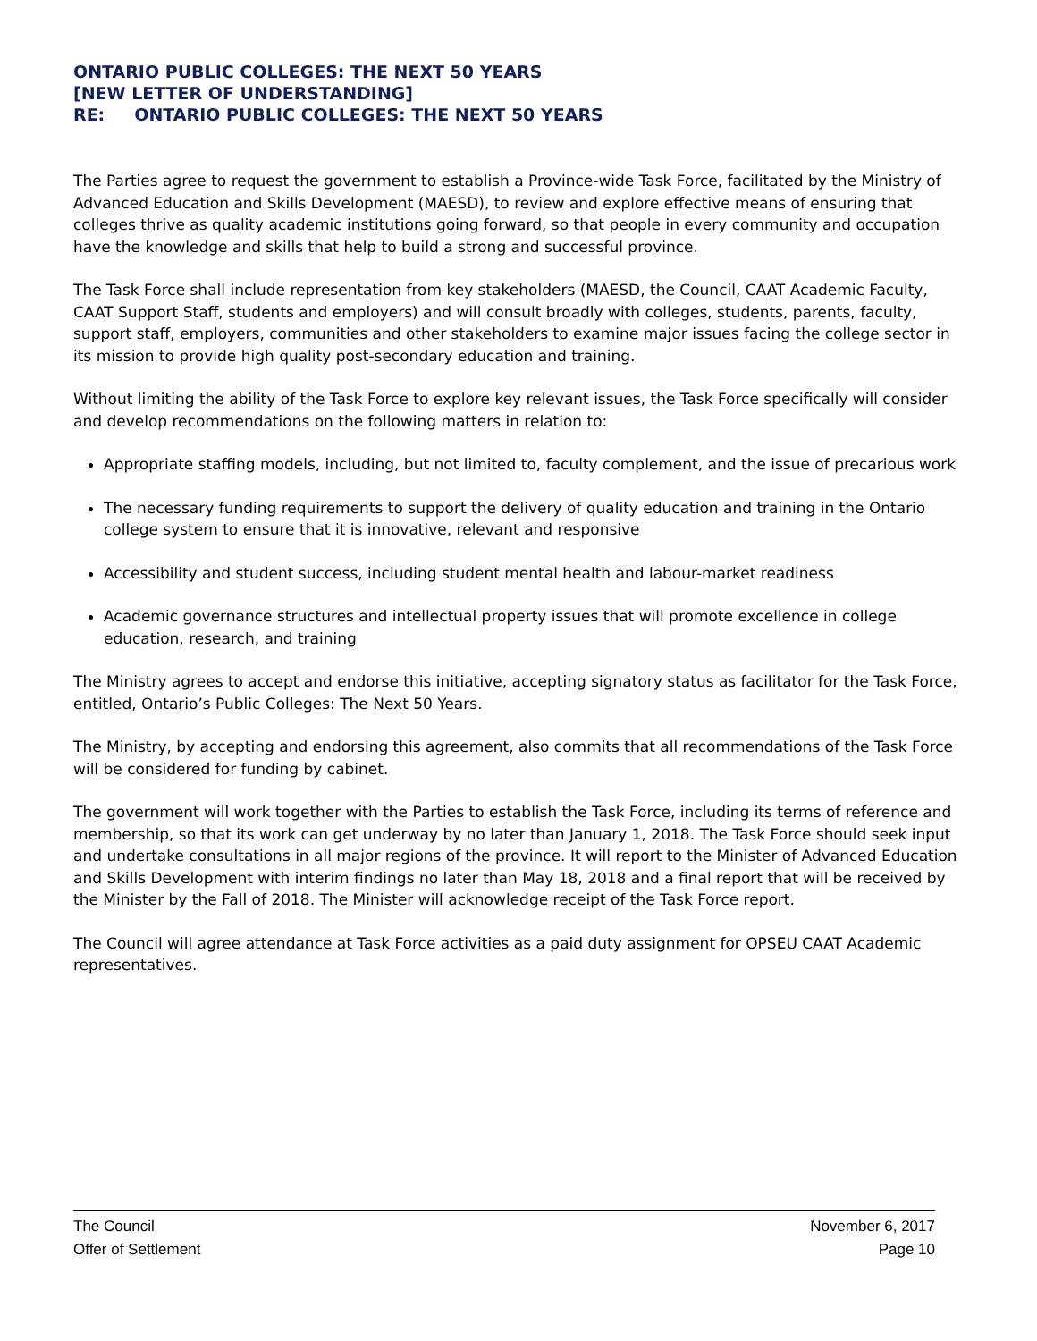ONTARIO PUBLIC COLLEGES: THE NEXT 50 YEARS
[NEW LETTER OF UNDERSTANDING]
RE: ONTARIO PUBLIC COLLEGES: THE NEXT 50 YEARS
The Parties agree to request the government to establish a Province-wide Task Force, facilitated by the Ministry of Advanced Education and Skills Development (MAESD), to review and explore effective means of ensuring that colleges thrive as quality academic institutions going forward, so that people in every community and occupation have the knowledge and skills that help to build a strong and successful province.
The Task Force shall include representation from key stakeholders (MAESD, the Council, CAAT Academic Faculty, CAAT Support Staff, students and employers) and will consult broadly with colleges, students, parents, faculty, support staff, employers, communities and other stakeholders to examine major issues facing the college sector in its mission to provide high quality post-secondary education and training.
Without limiting the ability of the Task Force to explore key relevant issues, the Task Force specifically will consider and develop recommendations on the following matters in relation to:
Appropriate staffing models, including, but not limited to, faculty complement, and the issue of precarious work
The necessary funding requirements to support the delivery of quality education and training in the Ontario college system to ensure that it is innovative, relevant and responsive
Accessibility and student success, including student mental health and labour-market readiness
Academic governance structures and intellectual property issues that will promote excellence in college education, research, and training
The Ministry agrees to accept and endorse this initiative, accepting signatory status as facilitator for the Task Force, entitled, Ontario’s Public Colleges: The Next 50 Years.
The Ministry, by accepting and endorsing this agreement, also commits that all recommendations of the Task Force will be considered for funding by cabinet.
The government will work together with the Parties to establish the Task Force, including its terms of reference and membership, so that its work can get underway by no later than January 1, 2018. The Task Force should seek input and undertake consultations in all major regions of the province. It will report to the Minister of Advanced Education and Skills Development with interim findings no later than May 18, 2018 and a final report that will be received by the Minister by the Fall of 2018. The Minister will acknowledge receipt of the Task Force report.
The Council will agree attendance at Task Force activities as a paid duty assignment for OPSEU CAAT Academic representatives.
The Council November 6, 2017
Offer of Settlement Page 10